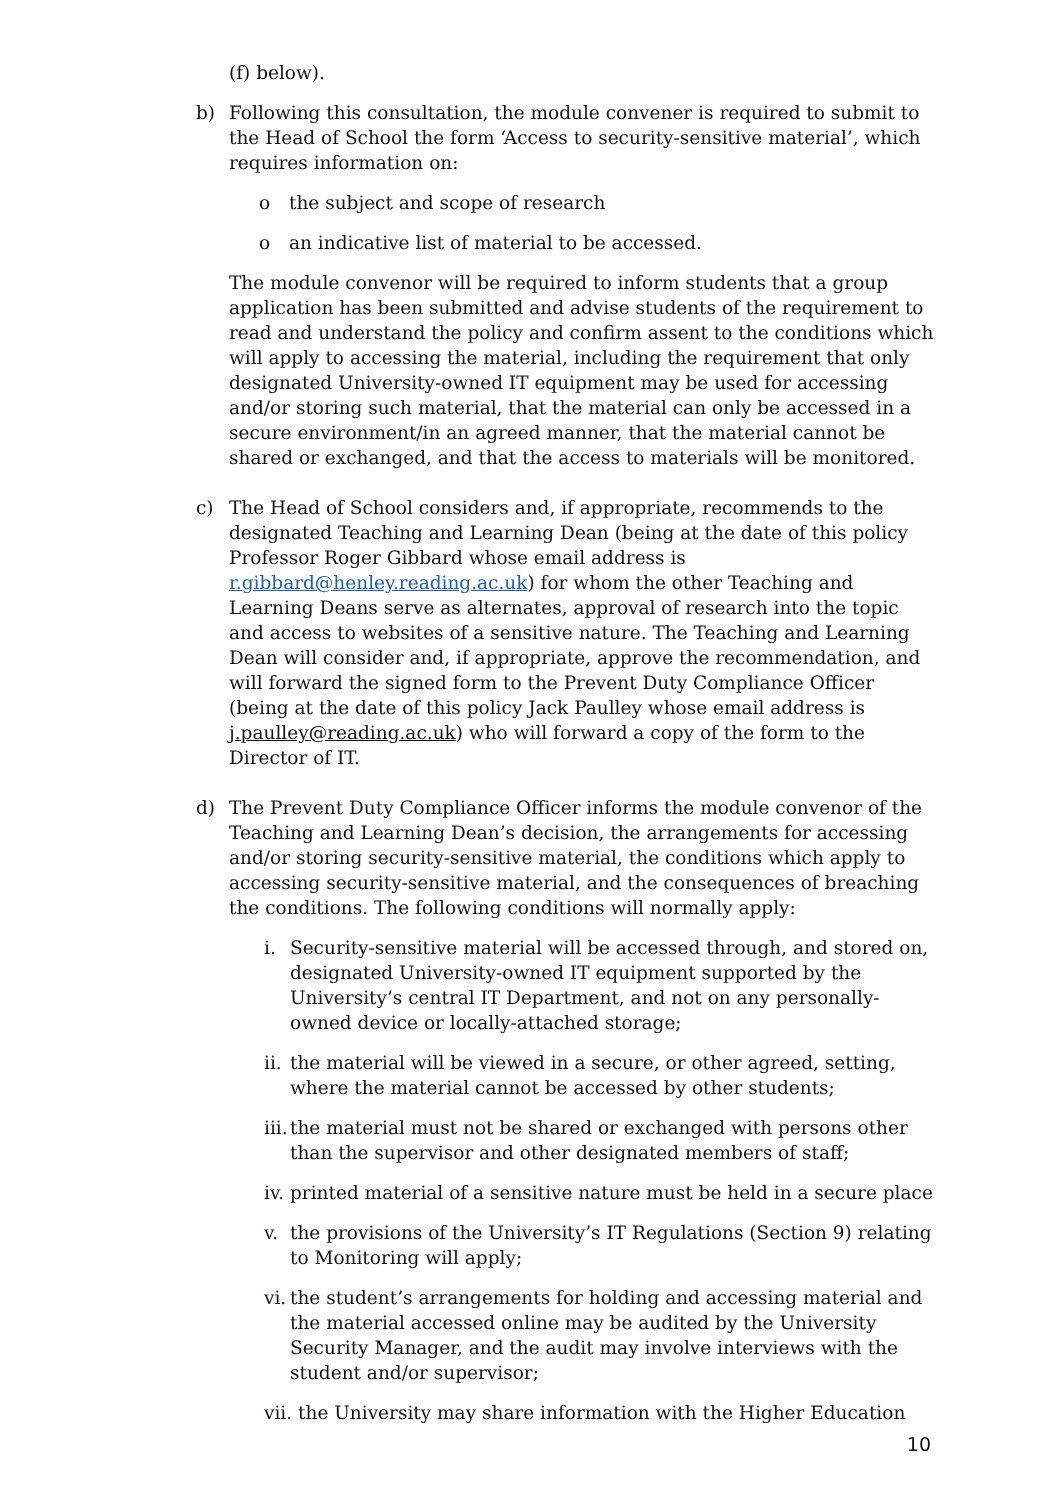(f) below).
b) Following this consultation, the module convener is required to submit to the Head of School the form ‘Access to security-sensitive material’, which requires information on:
o the subject and scope of research
o an indicative list of material to be accessed.
The module convenor will be required to inform students that a group application has been submitted and advise students of the requirement to read and understand the policy and confirm assent to the conditions which will apply to accessing the material, including the requirement that only designated University-owned IT equipment may be used for accessing and/or storing such material, that the material can only be accessed in a secure environment/in an agreed manner, that the material cannot be shared or exchanged, and that the access to materials will be monitored.
c) The Head of School considers and, if appropriate, recommends to the designated Teaching and Learning Dean (being at the date of this policy Professor Roger Gibbard whose email address is r.gibbard@henley.reading.ac.uk) for whom the other Teaching and Learning Deans serve as alternates, approval of research into the topic and access to websites of a sensitive nature. The Teaching and Learning Dean will consider and, if appropriate, approve the recommendation, and will forward the signed form to the Prevent Duty Compliance Officer (being at the date of this policy Jack Paulley whose email address is j.paulley@reading.ac.uk) who will forward a copy of the form to the Director of IT.
d) The Prevent Duty Compliance Officer informs the module convenor of the Teaching and Learning Dean’s decision, the arrangements for accessing and/or storing security-sensitive material, the conditions which apply to accessing security-sensitive material, and the consequences of breaching the conditions. The following conditions will normally apply:
i. Security-sensitive material will be accessed through, and stored on, designated University-owned IT equipment supported by the University’s central IT Department, and not on any personally- owned device or locally-attached storage;
ii. the material will be viewed in a secure, or other agreed, setting, where the material cannot be accessed by other students;
iii. the material must not be shared or exchanged with persons other than the supervisor and other designated members of staff;
iv. printed material of a sensitive nature must be held in a secure place
v. the provisions of the University’s IT Regulations (Section 9) relating to Monitoring will apply;
vi. the student’s arrangements for holding and accessing material and the material accessed online may be audited by the University Security Manager, and the audit may involve interviews with the student and/or supervisor;
vii. the University may share information with the Higher Education
10